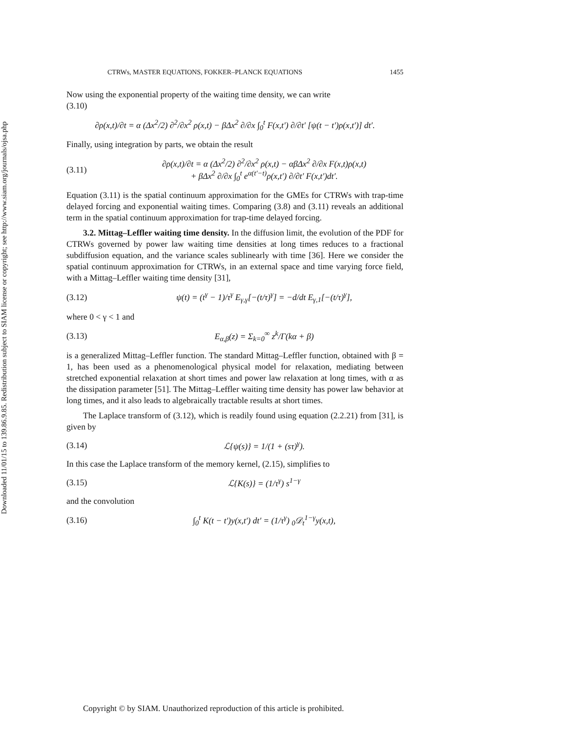Downloaded 11/01/15 to 139.86.9.85. Redistribution subject to SIAM license or copyright; see http://www.siam.org/journals/ojsa.php
CTRWs, MASTER EQUATIONS, FOKKER–PLANCK EQUATIONS 1455
Now using the exponential property of the waiting time density, we can write
(3.10)
∂ρ(x,t)/∂t = α (Δx<sup>2</sup>/2) ∂<sup>2</sup>/∂x<sup>2</sup> ρ(x,t) − βΔx<sup>2</sup> ∂/∂x ∫<sub>0</sub><sup>t</sup> F(x,t′) ∂/∂t′ [ψ(t − t′)ρ(x,t′)] dt′.
Finally, using integration by parts, we obtain the result
(3.11) ∂ρ(x,t)/∂t = α (Δx<sup>2</sup>/2) ∂<sup>2</sup>/∂x<sup>2</sup> ρ(x,t) − αβΔx<sup>2</sup> ∂/∂x F(x,t)ρ(x,t)
+ βΔx<sup>2</sup> ∂/∂x ∫<sub>0</sub><sup>t</sup> e<sup>α(t′−t)</sup>ρ(x,t′) ∂/∂t′ F(x,t′)dt′.
Equation (3.11) is the spatial continuum approximation for the GMEs for CTRWs with trap-time delayed forcing and exponential waiting times. Comparing (3.8) and (3.11) reveals an additional term in the spatial continuum approximation for trap-time delayed forcing.
3.2. Mittag–Leffler waiting time density. In the diffusion limit, the evolution of the PDF for CTRWs governed by power law waiting time densities at long times reduces to a fractional subdiffusion equation, and the variance scales sublinearly with time [36]. Here we consider the spatial continuum approximation for CTRWs, in an external space and time varying force field, with a Mittag–Leffler waiting time density [31],
(3.12) ψ(t) = (t<sup>γ</sup> − 1)/τ<sup>γ</sup> E<sub>γ,γ</sub>[−(t/τ)<sup>γ</sup>] = −d/dt E<sub>γ,1</sub>[−(t/τ)<sup>γ</sup>],
where 0 < γ < 1 and
(3.13) E<sub>α,β</sub>(z) = Σ<sub>k=0</sub><sup>∞</sup> z<sup>k</sup>/Γ(kα + β)
is a generalized Mittag–Leffler function. The standard Mittag–Leffler function, obtained with β = 1, has been used as a phenomenological physical model for relaxation, mediating between stretched exponential relaxation at short times and power law relaxation at long times, with α as the dissipation parameter [51]. The Mittag–Leffler waiting time density has power law behavior at long times, and it also leads to algebraically tractable results at short times.
The Laplace transform of (3.12), which is readily found using equation (2.2.21) from [31], is given by
(3.14) ℒ{ψ(s)} = 1/(1 + (sτ)<sup>γ</sup>).
In this case the Laplace transform of the memory kernel, (2.15), simplifies to
(3.15) ℒ{K(s)} = (1/τ<sup>γ</sup>) s<sup>1−γ</sup>
and the convolution
(3.16) ∫<sub>0</sub><sup>t</sup> K(t − t′)y(x,t′) dt′ = (1/τ<sup>γ</sup>) <sub>0</sub>𝒟<sub>t</sub><sup>1−γ</sup>y(x,t),
Copyright © by SIAM. Unauthorized reproduction of this article is prohibited.